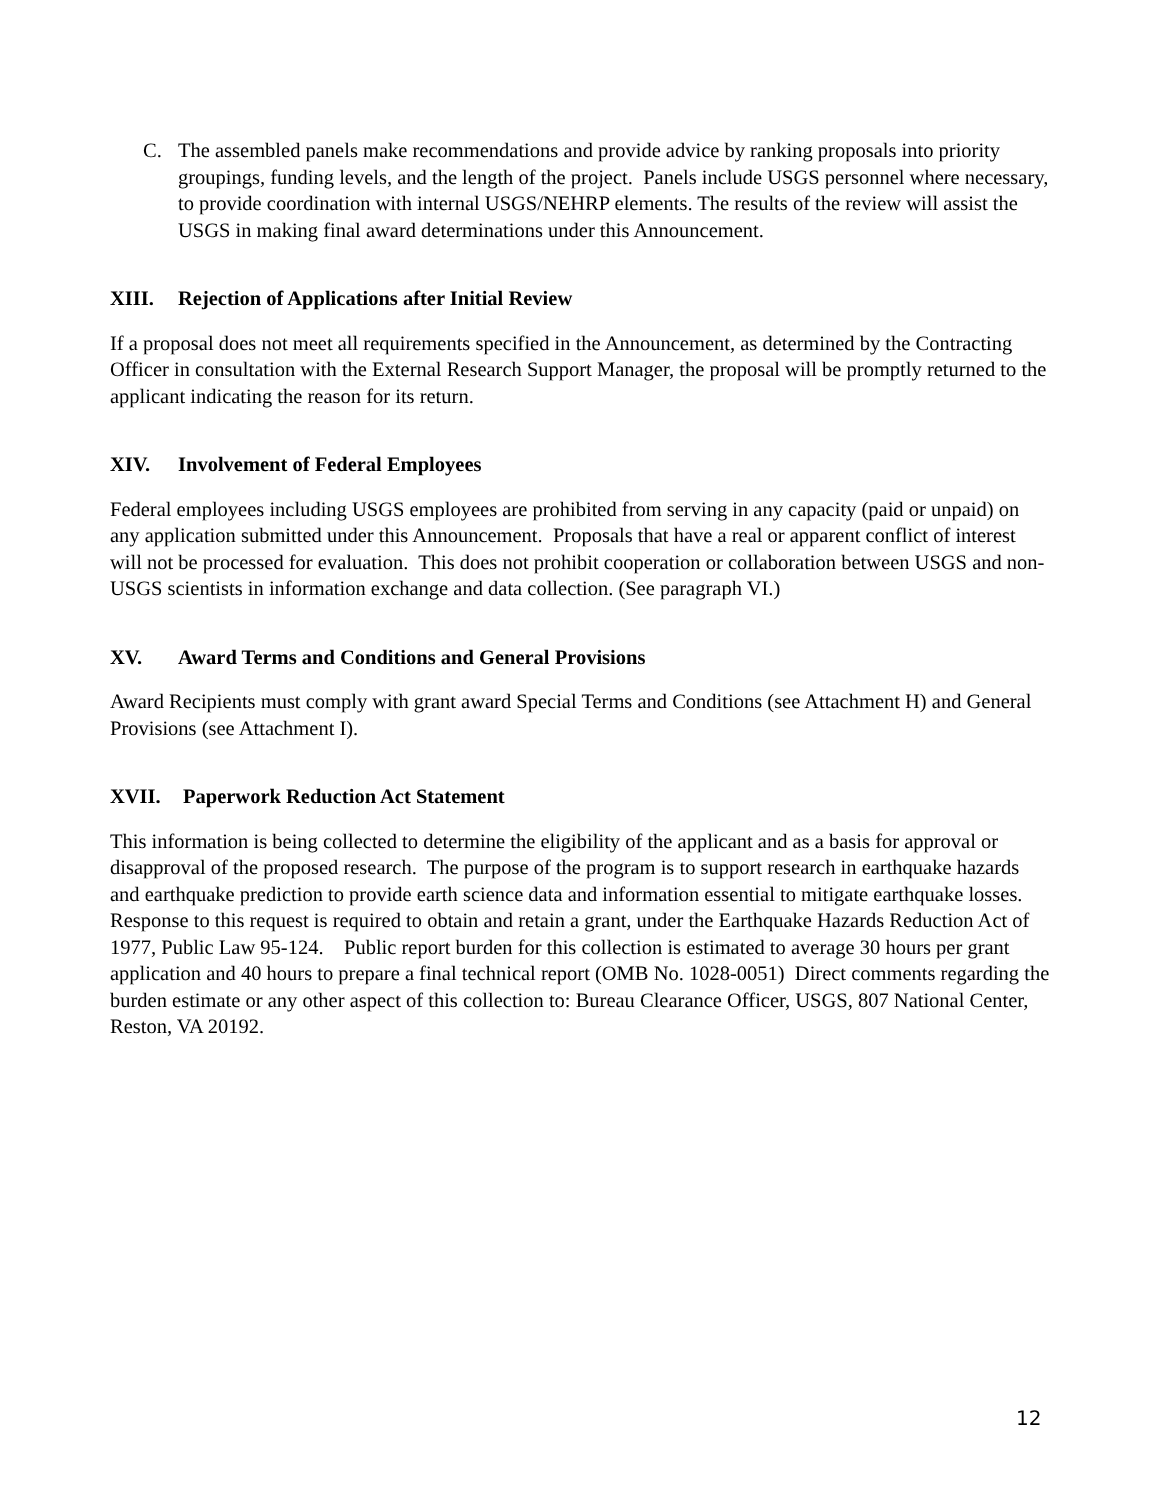C. The assembled panels make recommendations and provide advice by ranking proposals into priority groupings, funding levels, and the length of the project. Panels include USGS personnel where necessary, to provide coordination with internal USGS/NEHRP elements. The results of the review will assist the USGS in making final award determinations under this Announcement.
XIII. Rejection of Applications after Initial Review
If a proposal does not meet all requirements specified in the Announcement, as determined by the Contracting Officer in consultation with the External Research Support Manager, the proposal will be promptly returned to the applicant indicating the reason for its return.
XIV. Involvement of Federal Employees
Federal employees including USGS employees are prohibited from serving in any capacity (paid or unpaid) on any application submitted under this Announcement. Proposals that have a real or apparent conflict of interest will not be processed for evaluation. This does not prohibit cooperation or collaboration between USGS and non-USGS scientists in information exchange and data collection. (See paragraph VI.)
XV. Award Terms and Conditions and General Provisions
Award Recipients must comply with grant award Special Terms and Conditions (see Attachment H) and General Provisions (see Attachment I).
XVII. Paperwork Reduction Act Statement
This information is being collected to determine the eligibility of the applicant and as a basis for approval or disapproval of the proposed research. The purpose of the program is to support research in earthquake hazards and earthquake prediction to provide earth science data and information essential to mitigate earthquake losses. Response to this request is required to obtain and retain a grant, under the Earthquake Hazards Reduction Act of 1977, Public Law 95-124. Public report burden for this collection is estimated to average 30 hours per grant application and 40 hours to prepare a final technical report (OMB No. 1028-0051) Direct comments regarding the burden estimate or any other aspect of this collection to: Bureau Clearance Officer, USGS, 807 National Center, Reston, VA 20192.
12